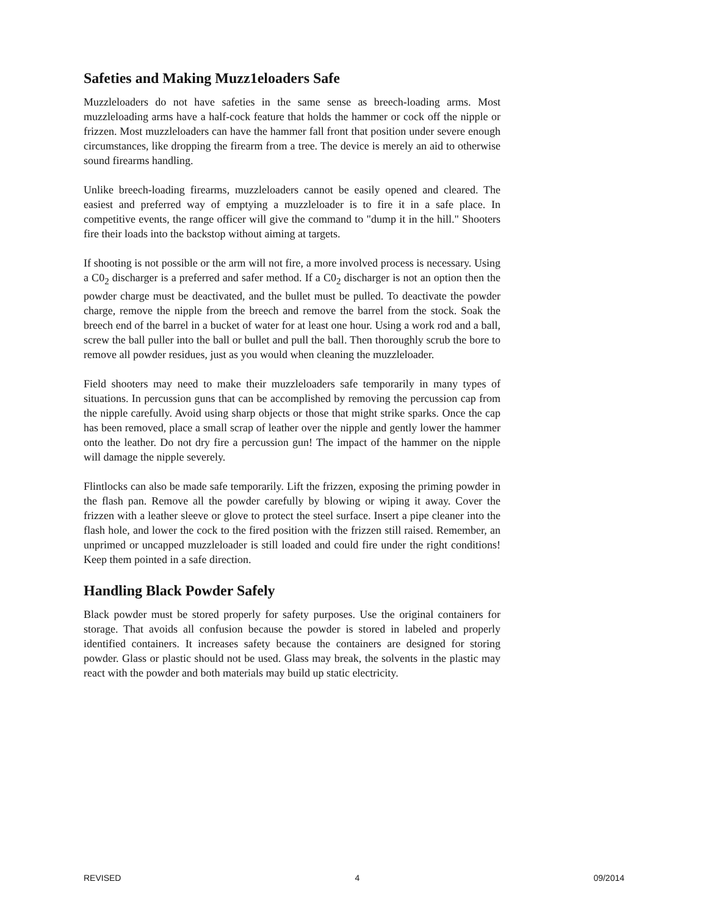Safeties and Making Muzz1eloaders Safe
Muzzleloaders do not have safeties in the same sense as breech-loading arms. Most muzzleloading arms have a half-cock feature that holds the hammer or cock off the nipple or frizzen. Most muzzleloaders can have the hammer fall front that position under severe enough circumstances, like dropping the firearm from a tree. The device is merely an aid to otherwise sound firearms handling.
Unlike breech-loading firearms, muzzleloaders cannot be easily opened and cleared. The easiest and preferred way of emptying a muzzleloader is to fire it in a safe place. In competitive events, the range officer will give the command to "dump it in the hill." Shooters fire their loads into the backstop without aiming at targets.
If shooting is not possible or the arm will not fire, a more involved process is necessary. Using a C0<sub>2</sub> discharger is a preferred and safer method. If a C0<sub>2</sub> discharger is not an option then the powder charge must be deactivated, and the bullet must be pulled. To deactivate the powder charge, remove the nipple from the breech and remove the barrel from the stock. Soak the breech end of the barrel in a bucket of water for at least one hour. Using a work rod and a ball, screw the ball puller into the ball or bullet and pull the ball. Then thoroughly scrub the bore to remove all powder residues, just as you would when cleaning the muzzleloader.
Field shooters may need to make their muzzleloaders safe temporarily in many types of situations. In percussion guns that can be accomplished by removing the percussion cap from the nipple carefully. Avoid using sharp objects or those that might strike sparks. Once the cap has been removed, place a small scrap of leather over the nipple and gently lower the hammer onto the leather. Do not dry fire a percussion gun! The impact of the hammer on the nipple will damage the nipple severely.
Flintlocks can also be made safe temporarily. Lift the frizzen, exposing the priming powder in the flash pan. Remove all the powder carefully by blowing or wiping it away. Cover the frizzen with a leather sleeve or glove to protect the steel surface. Insert a pipe cleaner into the flash hole, and lower the cock to the fired position with the frizzen still raised. Remember, an unprimed or uncapped muzzleloader is still loaded and could fire under the right conditions! Keep them pointed in a safe direction.
Handling Black Powder Safely
Black powder must be stored properly for safety purposes. Use the original containers for storage. That avoids all confusion because the powder is stored in labeled and properly identified containers. It increases safety because the containers are designed for storing powder. Glass or plastic should not be used. Glass may break, the solvents in the plastic may react with the powder and both materials may build up static electricity.
REVISED 4 09/2014